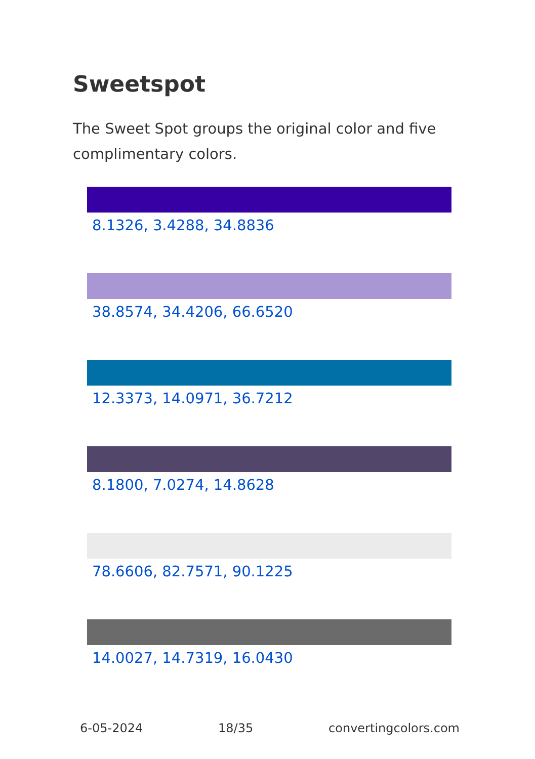Sweetspot
The Sweet Spot groups the original color and five complimentary colors.
8.1326, 3.4288, 34.8836
38.8574, 34.4206, 66.6520
12.3373, 14.0971, 36.7212
8.1800, 7.0274, 14.8628
78.6606, 82.7571, 90.1225
14.0027, 14.7319, 16.0430
6-05-2024 18/35 convertingcolors.com